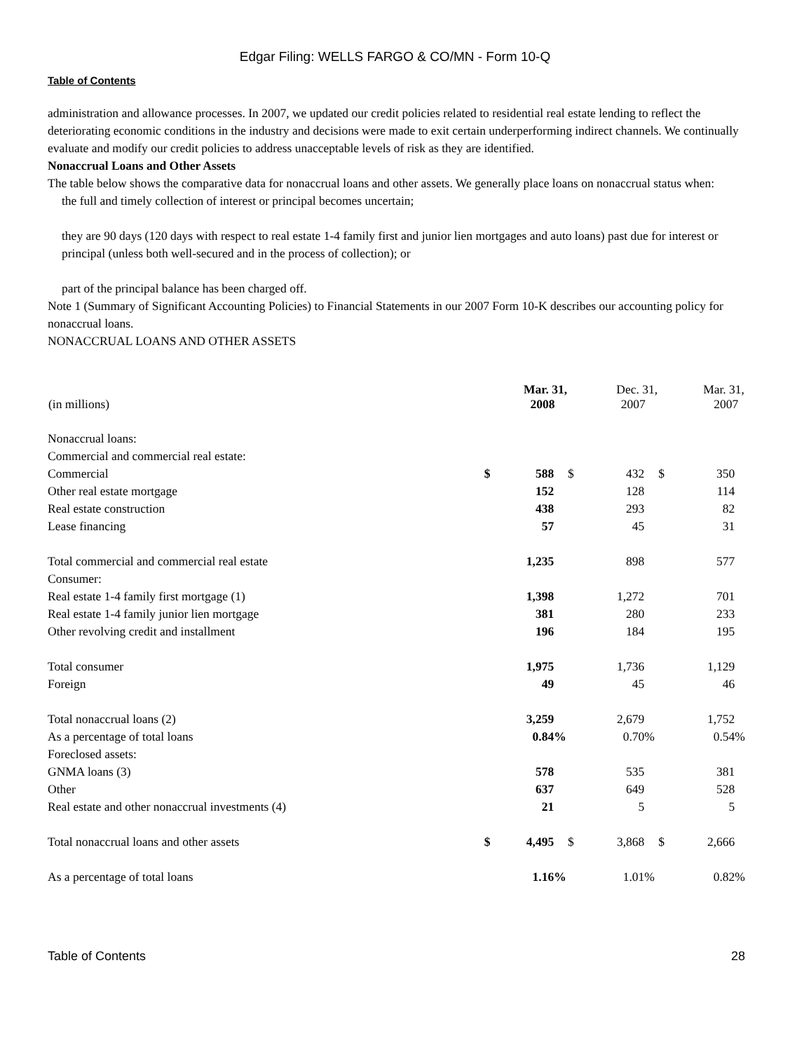Edgar Filing: WELLS FARGO & CO/MN - Form 10-Q
Table of Contents
administration and allowance processes. In 2007, we updated our credit policies related to residential real estate lending to reflect the deteriorating economic conditions in the industry and decisions were made to exit certain underperforming indirect channels. We continually evaluate and modify our credit policies to address unacceptable levels of risk as they are identified.
Nonaccrual Loans and Other Assets
The table below shows the comparative data for nonaccrual loans and other assets. We generally place loans on nonaccrual status when:
the full and timely collection of interest or principal becomes uncertain;
they are 90 days (120 days with respect to real estate 1-4 family first and junior lien mortgages and auto loans) past due for interest or principal (unless both well-secured and in the process of collection); or
part of the principal balance has been charged off.
Note 1 (Summary of Significant Accounting Policies) to Financial Statements in our 2007 Form 10-K describes our accounting policy for nonaccrual loans.
NONACCRUAL LOANS AND OTHER ASSETS
| (in millions) | Mar. 31, 2008 | | | Dec. 31, 2007 | | | Mar. 31, 2007 | | |
| --- | --- | --- | --- | --- | --- | --- | --- | --- | --- |
| Nonaccrual loans: | | | | | | | | | |
| Commercial and commercial real estate: | | | | | | | | | |
| Commercial | $ | 588 | | $ | 432 | | $ | 350 | |
| Other real estate mortgage | | 152 | | | 128 | | | 114 | |
| Real estate construction | | 438 | | | 293 | | | 82 | |
| Lease financing | | 57 | | | 45 | | | 31 | |
| Total commercial and commercial real estate | | 1,235 | | | 898 | | | 577 | |
| Consumer: | | | | | | | | | |
| Real estate 1-4 family first mortgage (1) | | 1,398 | | | 1,272 | | | 701 | |
| Real estate 1-4 family junior lien mortgage | | 381 | | | 280 | | | 233 | |
| Other revolving credit and installment | | 196 | | | 184 | | | 195 | |
| Total consumer | | 1,975 | | | 1,736 | | | 1,129 | |
| Foreign | | 49 | | | 45 | | | 46 | |
| Total nonaccrual loans (2) | | 3,259 | | | 2,679 | | | 1,752 | |
| As a percentage of total loans | | 0.84 | % | | 0.70 | % | | 0.54 | % |
| Foreclosed assets: | | | | | | | | | |
| GNMA loans (3) | | 578 | | | 535 | | | 381 | |
| Other | | 637 | | | 649 | | | 528 | |
| Real estate and other nonaccrual investments (4) | | 21 | | | 5 | | | 5 | |
| Total nonaccrual loans and other assets | $ | 4,495 | | $ | 3,868 | | $ | 2,666 | |
| As a percentage of total loans | | 1.16 | % | | 1.01 | % | | 0.82 | % |
Table of Contents 28